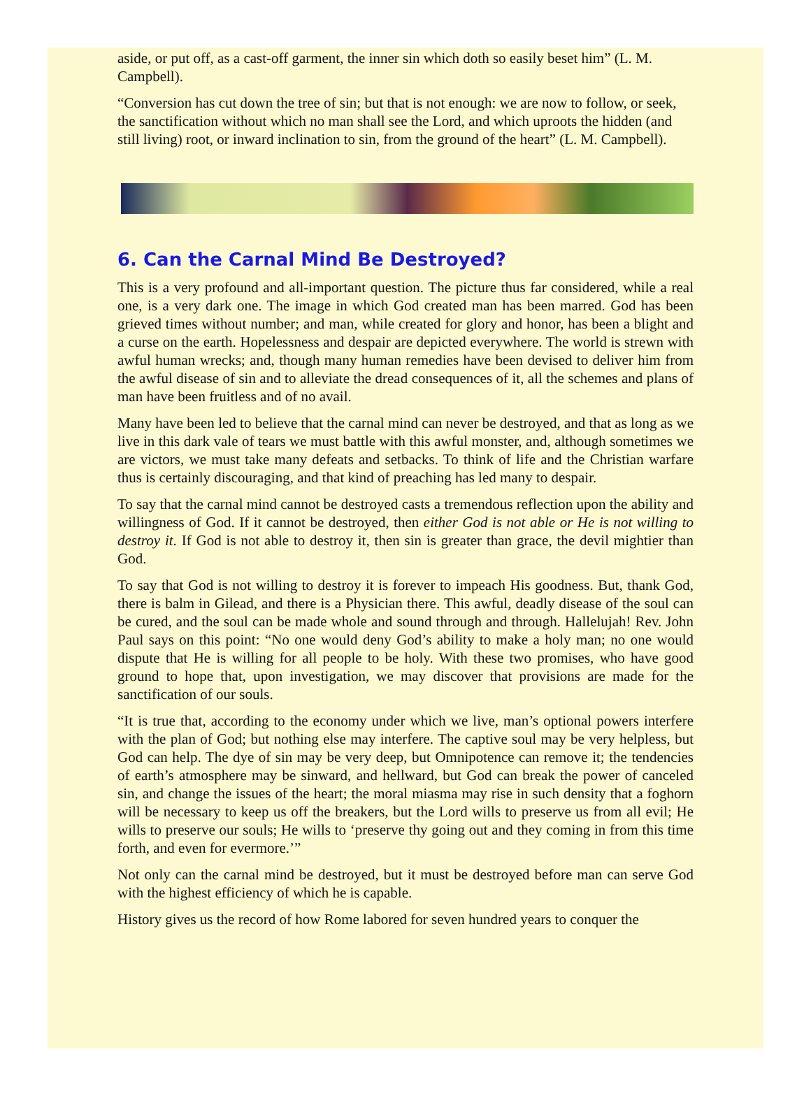aside, or put off, as a cast-off garment, the inner sin which doth so easily beset him” (L. M. Campbell).
“Conversion has cut down the tree of sin; but that is not enough: we are now to follow, or seek, the sanctification without which no man shall see the Lord, and which uproots the hidden (and still living) root, or inward inclination to sin, from the ground of the heart” (L. M. Campbell).
6. Can the Carnal Mind Be Destroyed?
This is a very profound and all-important question. The picture thus far considered, while a real one, is a very dark one. The image in which God created man has been marred. God has been grieved times without number; and man, while created for glory and honor, has been a blight and a curse on the earth. Hopelessness and despair are depicted everywhere. The world is strewn with awful human wrecks; and, though many human remedies have been devised to deliver him from the awful disease of sin and to alleviate the dread consequences of it, all the schemes and plans of man have been fruitless and of no avail.
Many have been led to believe that the carnal mind can never be destroyed, and that as long as we live in this dark vale of tears we must battle with this awful monster, and, although sometimes we are victors, we must take many defeats and setbacks. To think of life and the Christian warfare thus is certainly discouraging, and that kind of preaching has led many to despair.
To say that the carnal mind cannot be destroyed casts a tremendous reflection upon the ability and willingness of God. If it cannot be destroyed, then either God is not able or He is not willing to destroy it. If God is not able to destroy it, then sin is greater than grace, the devil mightier than God.
To say that God is not willing to destroy it is forever to impeach His goodness. But, thank God, there is balm in Gilead, and there is a Physician there. This awful, deadly disease of the soul can be cured, and the soul can be made whole and sound through and through. Hallelujah! Rev. John Paul says on this point: “No one would deny God’s ability to make a holy man; no one would dispute that He is willing for all people to be holy. With these two promises, who have good ground to hope that, upon investigation, we may discover that provisions are made for the sanctification of our souls.
“It is true that, according to the economy under which we live, man’s optional powers interfere with the plan of God; but nothing else may interfere. The captive soul may be very helpless, but God can help. The dye of sin may be very deep, but Omnipotence can remove it; the tendencies of earth’s atmosphere may be sinward, and hellward, but God can break the power of canceled sin, and change the issues of the heart; the moral miasma may rise in such density that a foghorn will be necessary to keep us off the breakers, but the Lord wills to preserve us from all evil; He wills to preserve our souls; He wills to ‘preserve thy going out and they coming in from this time forth, and even for evermore.’”
Not only can the carnal mind be destroyed, but it must be destroyed before man can serve God with the highest efficiency of which he is capable.
History gives us the record of how Rome labored for seven hundred years to conquer the